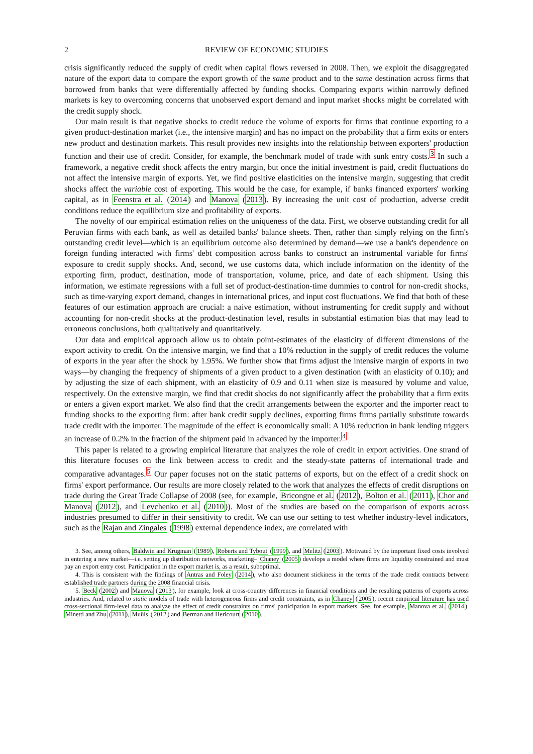2 REVIEW OF ECONOMIC STUDIES
crisis significantly reduced the supply of credit when capital flows reversed in 2008. Then, we exploit the disaggregated nature of the export data to compare the export growth of the same product and to the same destination across firms that borrowed from banks that were differentially affected by funding shocks. Comparing exports within narrowly defined markets is key to overcoming concerns that unobserved export demand and input market shocks might be correlated with the credit supply shock.
Our main result is that negative shocks to credit reduce the volume of exports for firms that continue exporting to a given product-destination market (i.e., the intensive margin) and has no impact on the probability that a firm exits or enters new product and destination markets. This result provides new insights into the relationship between exporters' production function and their use of credit. Consider, for example, the benchmark model of trade with sunk entry costs.<sup>3</sup> In such a framework, a negative credit shock affects the entry margin, but once the initial investment is paid, credit fluctuations do not affect the intensive margin of exports. Yet, we find positive elasticities on the intensive margin, suggesting that credit shocks affect the variable cost of exporting. This would be the case, for example, if banks financed exporters' working capital, as in Feenstra et al. (2014) and Manova (2013). By increasing the unit cost of production, adverse credit conditions reduce the equilibrium size and profitability of exports.
The novelty of our empirical estimation relies on the uniqueness of the data. First, we observe outstanding credit for all Peruvian firms with each bank, as well as detailed banks' balance sheets. Then, rather than simply relying on the firm's outstanding credit level—which is an equilibrium outcome also determined by demand—we use a bank's dependence on foreign funding interacted with firms' debt composition across banks to construct an instrumental variable for firms' exposure to credit supply shocks. And, second, we use customs data, which include information on the identity of the exporting firm, product, destination, mode of transportation, volume, price, and date of each shipment. Using this information, we estimate regressions with a full set of product-destination-time dummies to control for non-credit shocks, such as time-varying export demand, changes in international prices, and input cost fluctuations. We find that both of these features of our estimation approach are crucial: a naive estimation, without instrumenting for credit supply and without accounting for non-credit shocks at the product-destination level, results in substantial estimation bias that may lead to erroneous conclusions, both qualitatively and quantitatively.
Our data and empirical approach allow us to obtain point-estimates of the elasticity of different dimensions of the export activity to credit. On the intensive margin, we find that a 10% reduction in the supply of credit reduces the volume of exports in the year after the shock by 1.95%. We further show that firms adjust the intensive margin of exports in two ways—by changing the frequency of shipments of a given product to a given destination (with an elasticity of 0.10); and by adjusting the size of each shipment, with an elasticity of 0.9 and 0.11 when size is measured by volume and value, respectively. On the extensive margin, we find that credit shocks do not significantly affect the probability that a firm exits or enters a given export market. We also find that the credit arrangements between the exporter and the importer react to funding shocks to the exporting firm: after bank credit supply declines, exporting firms firms partially substitute towards trade credit with the importer. The magnitude of the effect is economically small: A 10% reduction in bank lending triggers an increase of 0.2% in the fraction of the shipment paid in advanced by the importer.<sup>4</sup>
This paper is related to a growing empirical literature that analyzes the role of credit in export activities. One strand of this literature focuses on the link between access to credit and the steady-state patterns of international trade and comparative advantages.<sup>5</sup> Our paper focuses not on the static patterns of exports, but on the effect of a credit shock on firms' export performance. Our results are more closely related to the work that analyzes the effects of credit disruptions on trade during the Great Trade Collapse of 2008 (see, for example, Bricongne et al. (2012), Bolton et al. (2011), Chor and Manova (2012), and Levchenko et al. (2010)). Most of the studies are based on the comparison of exports across industries presumed to differ in their sensitivity to credit. We can use our setting to test whether industry-level indicators, such as the Rajan and Zingales (1998) external dependence index, are correlated with
3. See, among others, Baldwin and Krugman (1989), Roberts and Tybout (1999), and Melitz (2003). Motivated by the important fixed costs involved in entering a new market—i.e. setting up distribution networks, marketing– Chaney (2005) develops a model where firms are liquidity constrained and must pay an export entry cost. Participation in the export market is, as a result, suboptimal.
4. This is consistent with the findings of Antras and Foley (2014), who also document stickiness in the terms of the trade credit contracts between established trade partners during the 2008 financial crisis.
5. Beck (2002) and Manova (2013), for example, look at cross-country differences in financial conditions and the resulting patterns of exports across industries. And, related to static models of trade with heterogeneous firms and credit constraints, as in Chaney (2005), recent empirical literature has used cross-sectional firm-level data to analyze the effect of credit constraints on firms' participation in export markets. See, for example, Manova et al. (2014), Minetti and Zhu (2011), Muûls (2012) and Berman and Hericourt (2010).